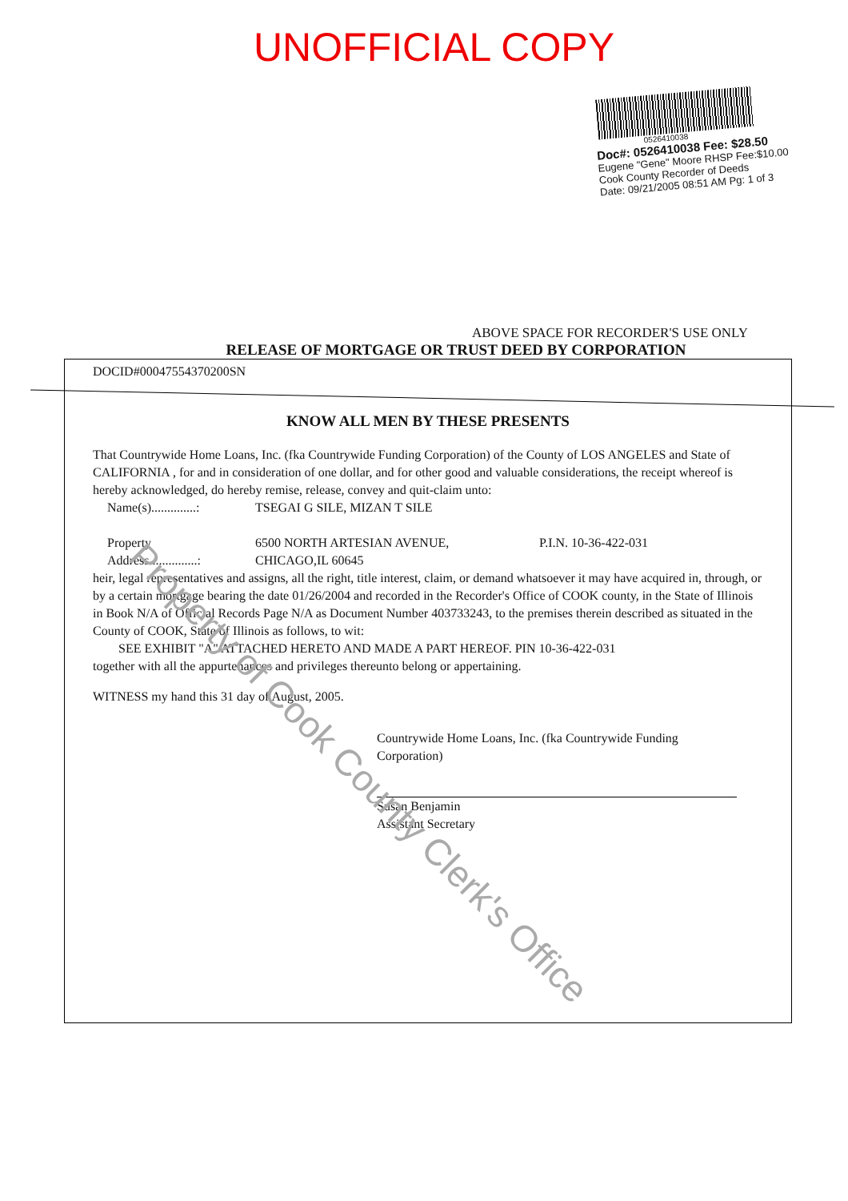UNOFFICIAL COPY
0526410038
Doc#: 0526410038 Fee: $28.50
Eugene "Gene" Moore RHSP Fee:$10.00
Cook County Recorder of Deeds
Date: 09/21/2005 08:51 AM Pg: 1 of 3
ABOVE SPACE FOR RECORDER'S USE ONLY
RELEASE OF MORTGAGE OR TRUST DEED BY CORPORATION
DOCID#00047554370200SN
KNOW ALL MEN BY THESE PRESENTS
That Countrywide Home Loans, Inc. (fka Countrywide Funding Corporation) of the County of LOS ANGELES and State of CALIFORNIA , for and in consideration of one dollar, and for other good and valuable considerations, the receipt whereof is hereby acknowledged, do hereby remise, release, convey and quit-claim unto:
Name(s)..............:
TSEGAI G SILE, MIZAN T SILE
Property
Address...............:
6500 NORTH ARTESIAN AVENUE,
CHICAGO,IL 60645
P.I.N. 10-36-422-031
heir, legal representatives and assigns, all the right, title interest, claim, or demand whatsoever it may have acquired in, through, or by a certain mortgage bearing the date 01/26/2004 and recorded in the Recorder's Office of COOK county, in the State of Illinois in Book N/A of Official Records Page N/A as Document Number 403733243, to the premises therein described as situated in the County of COOK, State of Illinois as follows, to wit:
SEE EXHIBIT "A" ATTACHED HERETO AND MADE A PART HEREOF. PIN 10-36-422-031
together with all the appurtenances and privileges thereunto belong or appertaining.
WITNESS my hand this 31 day of August, 2005.
Countrywide Home Loans, Inc. (fka Countrywide Funding
Corporation)
Susan Benjamin
Assistant Secretary
Property of Cook County Clerk's Office